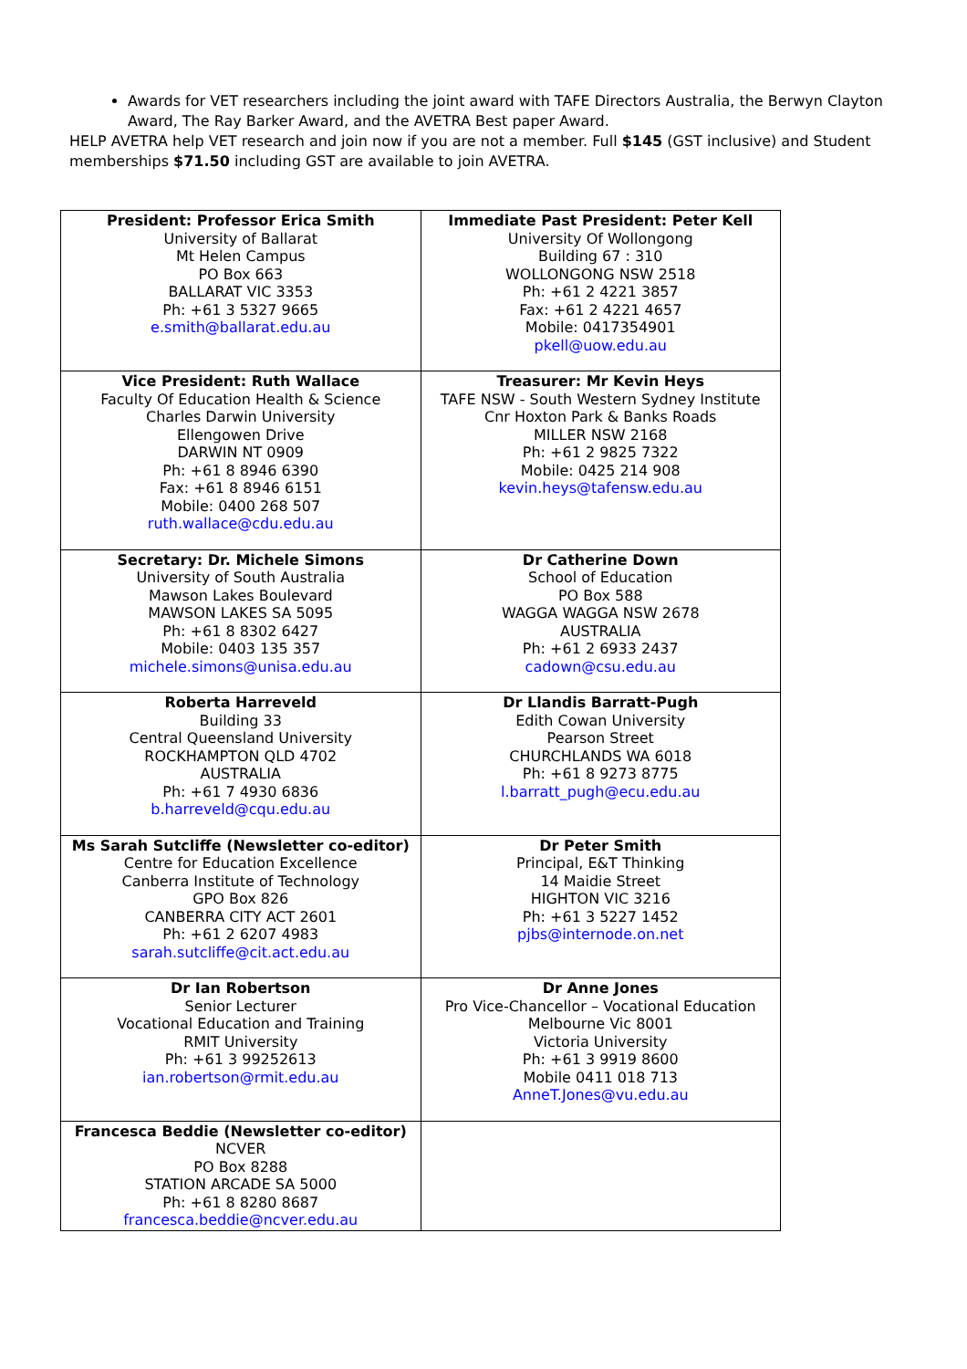Awards for VET researchers including the joint award with TAFE Directors Australia, the Berwyn Clayton Award, The Ray Barker Award, and the AVETRA Best paper Award.
HELP AVETRA help VET research and join now if you are not a member. Full $145 (GST inclusive) and Student memberships $71.50 including GST are available to join AVETRA.
| President: Professor Erica Smith University of Ballarat Mt Helen Campus PO Box 663 BALLARAT VIC 3353 Ph: +61 3 5327 9665 e.smith@ballarat.edu.au | Immediate Past President: Peter Kell University Of Wollongong Building 67 : 310 WOLLONGONG NSW 2518 Ph: +61 2 4221 3857 Fax: +61 2 4221 4657 Mobile: 0417354901 pkell@uow.edu.au |
| Vice President: Ruth Wallace Faculty Of Education Health & Science Charles Darwin University Ellengowen Drive DARWIN NT 0909 Ph: +61 8 8946 6390 Fax: +61 8 8946 6151 Mobile: 0400 268 507 ruth.wallace@cdu.edu.au | Treasurer: Mr Kevin Heys TAFE NSW - South Western Sydney Institute Cnr Hoxton Park & Banks Roads MILLER NSW 2168 Ph: +61 2 9825 7322 Mobile: 0425 214 908 kevin.heys@tafensw.edu.au |
| Secretary: Dr. Michele Simons University of South Australia Mawson Lakes Boulevard MAWSON LAKES SA 5095 Ph: +61 8 8302 6427 Mobile: 0403 135 357 michele.simons@unisa.edu.au | Dr Catherine Down School of Education PO Box 588 WAGGA WAGGA NSW 2678 AUSTRALIA Ph: +61 2 6933 2437 cadown@csu.edu.au |
| Roberta Harreveld Building 33 Central Queensland University ROCKHAMPTON QLD 4702 AUSTRALIA Ph: +61 7 4930 6836 b.harreveld@cqu.edu.au | Dr Llandis Barratt-Pugh Edith Cowan University Pearson Street CHURCHLANDS WA 6018 Ph: +61 8 9273 8775 l.barratt_pugh@ecu.edu.au |
| Ms Sarah Sutcliffe (Newsletter co-editor) Centre for Education Excellence Canberra Institute of Technology GPO Box 826 CANBERRA CITY ACT 2601 Ph: +61 2 6207 4983 sarah.sutcliffe@cit.act.edu.au | Dr Peter Smith Principal, E&T Thinking 14 Maidie Street HIGHTON VIC 3216 Ph: +61 3 5227 1452 pjbs@internode.on.net |
| Dr Ian Robertson Senior Lecturer Vocational Education and Training RMIT University Ph: +61 3 99252613 ian.robertson@rmit.edu.au | Dr Anne Jones Pro Vice-Chancellor – Vocational Education Melbourne Vic 8001 Victoria University Ph: +61 3 9919 8600 Mobile 0411 018 713 AnneT.Jones@vu.edu.au |
| Francesca Beddie (Newsletter co-editor) NCVER PO Box 8288 STATION ARCADE SA 5000 Ph: +61 8 8280 8687 francesca.beddie@ncver.edu.au | |